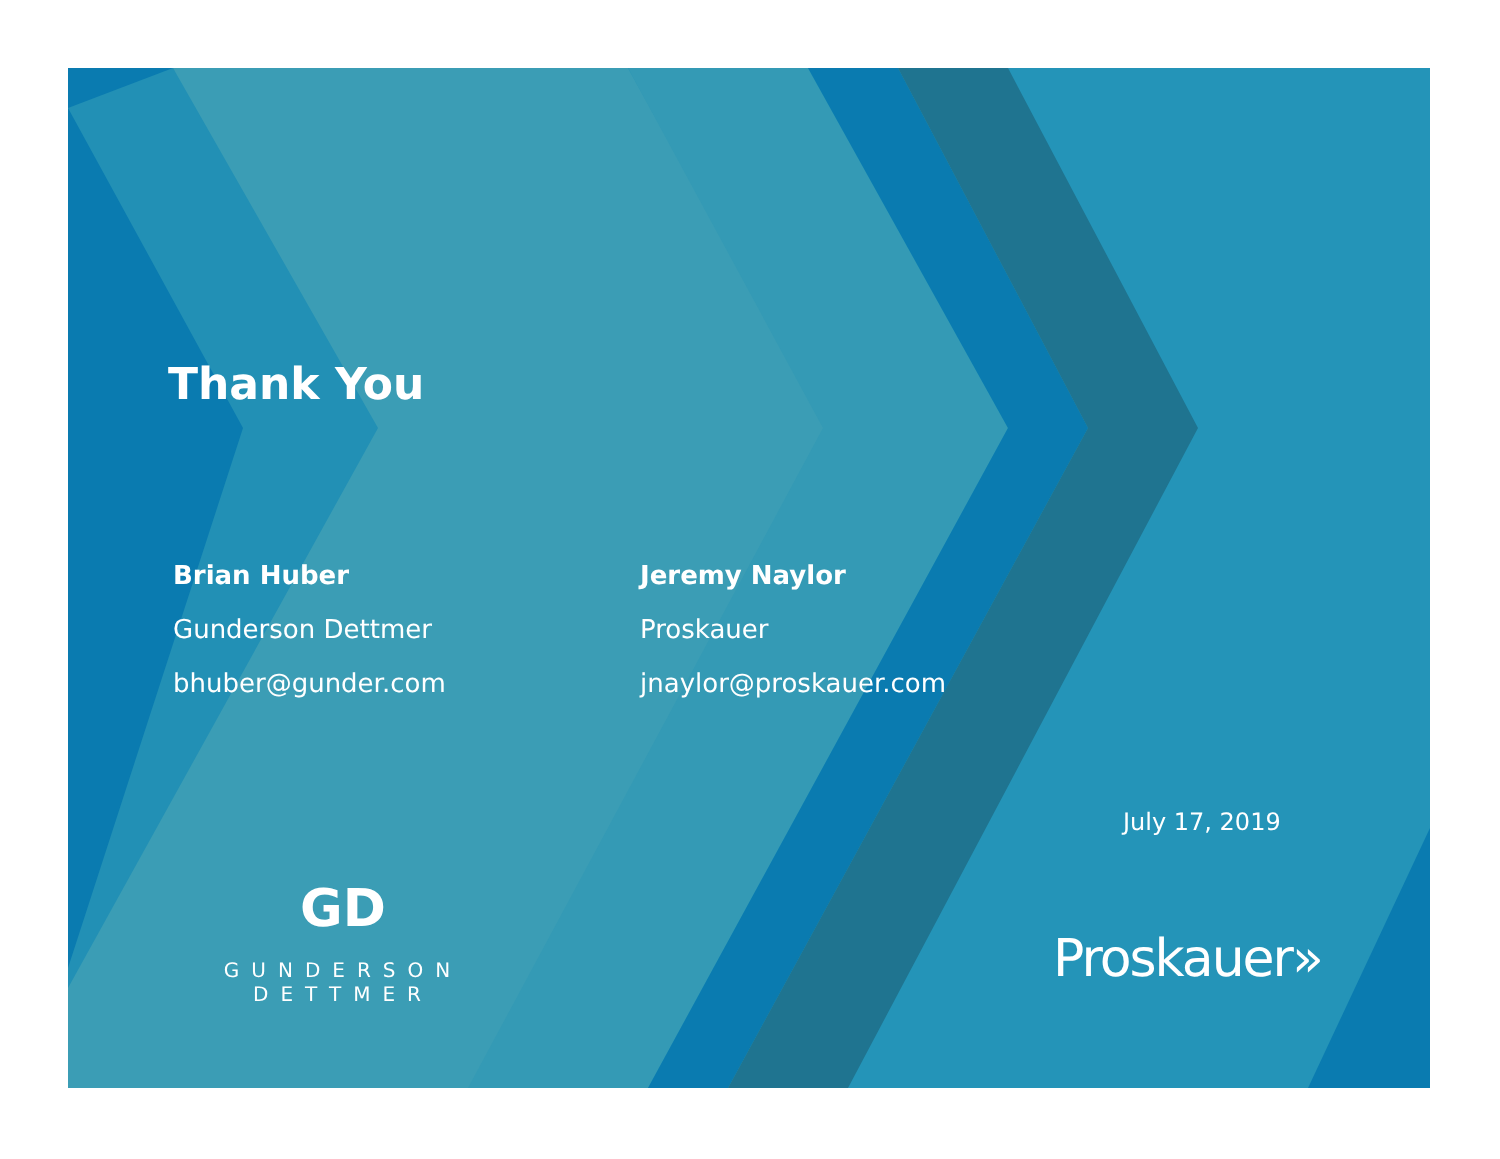Thank You
Brian Huber
Gunderson Dettmer
bhuber@gunder.com
Jeremy Naylor
Proskauer
jnaylor@proskauer.com
July 17, 2019
GD
GUNDERSON DETTMER
Proskauer»